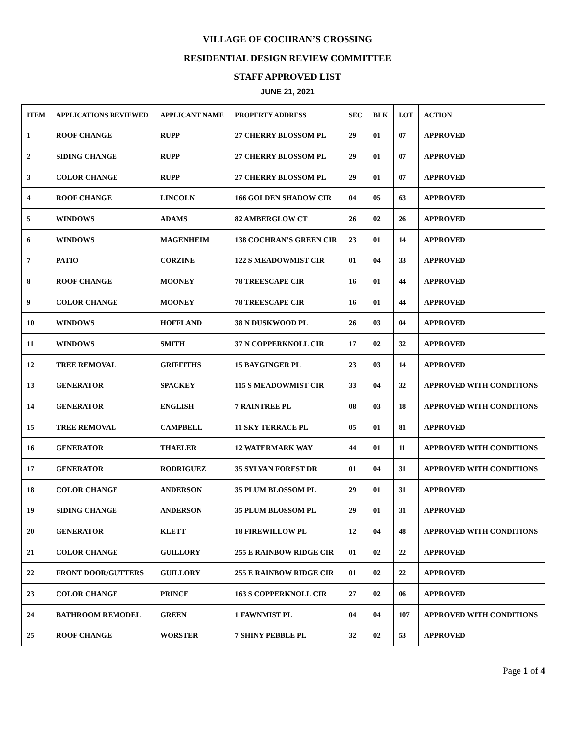VILLAGE OF COCHRAN’S CROSSING
RESIDENTIAL DESIGN REVIEW COMMITTEE
STAFF APPROVED LIST
JUNE 21, 2021
| ITEM | APPLICATIONS REVIEWED | APPLICANT NAME | PROPERTY ADDRESS | SEC | BLK | LOT | ACTION |
| --- | --- | --- | --- | --- | --- | --- | --- |
| 1 | ROOF CHANGE | RUPP | 27 CHERRY BLOSSOM PL | 29 | 01 | 07 | APPROVED |
| 2 | SIDING CHANGE | RUPP | 27 CHERRY BLOSSOM PL | 29 | 01 | 07 | APPROVED |
| 3 | COLOR CHANGE | RUPP | 27 CHERRY BLOSSOM PL | 29 | 01 | 07 | APPROVED |
| 4 | ROOF CHANGE | LINCOLN | 166 GOLDEN SHADOW CIR | 04 | 05 | 63 | APPROVED |
| 5 | WINDOWS | ADAMS | 82 AMBERGLOW CT | 26 | 02 | 26 | APPROVED |
| 6 | WINDOWS | MAGENHEIM | 138 COCHRAN’S GREEN CIR | 23 | 01 | 14 | APPROVED |
| 7 | PATIO | CORZINE | 122 S MEADOWMIST CIR | 01 | 04 | 33 | APPROVED |
| 8 | ROOF CHANGE | MOONEY | 78 TREESCAPE CIR | 16 | 01 | 44 | APPROVED |
| 9 | COLOR CHANGE | MOONEY | 78 TREESCAPE CIR | 16 | 01 | 44 | APPROVED |
| 10 | WINDOWS | HOFFLAND | 38 N DUSKWOOD PL | 26 | 03 | 04 | APPROVED |
| 11 | WINDOWS | SMITH | 37 N COPPERKNOLL CIR | 17 | 02 | 32 | APPROVED |
| 12 | TREE REMOVAL | GRIFFITHS | 15 BAYGINGER PL | 23 | 03 | 14 | APPROVED |
| 13 | GENERATOR | SPACKEY | 115 S MEADOWMIST CIR | 33 | 04 | 32 | APPROVED WITH CONDITIONS |
| 14 | GENERATOR | ENGLISH | 7 RAINTREE PL | 08 | 03 | 18 | APPROVED WITH CONDITIONS |
| 15 | TREE REMOVAL | CAMPBELL | 11 SKY TERRACE PL | 05 | 01 | 81 | APPROVED |
| 16 | GENERATOR | THAELER | 12 WATERMARK WAY | 44 | 01 | 11 | APPROVED WITH CONDITIONS |
| 17 | GENERATOR | RODRIGUEZ | 35 SYLVAN FOREST DR | 01 | 04 | 31 | APPROVED WITH CONDITIONS |
| 18 | COLOR CHANGE | ANDERSON | 35 PLUM BLOSSOM PL | 29 | 01 | 31 | APPROVED |
| 19 | SIDING CHANGE | ANDERSON | 35 PLUM BLOSSOM PL | 29 | 01 | 31 | APPROVED |
| 20 | GENERATOR | KLETT | 18 FIREWILLOW PL | 12 | 04 | 48 | APPROVED WITH CONDITIONS |
| 21 | COLOR CHANGE | GUILLORY | 255 E RAINBOW RIDGE CIR | 01 | 02 | 22 | APPROVED |
| 22 | FRONT DOOR/GUTTERS | GUILLORY | 255 E RAINBOW RIDGE CIR | 01 | 02 | 22 | APPROVED |
| 23 | COLOR CHANGE | PRINCE | 163 S COPPERKNOLL CIR | 27 | 02 | 06 | APPROVED |
| 24 | BATHROOM REMODEL | GREEN | 1 FAWNMIST PL | 04 | 04 | 107 | APPROVED WITH CONDITIONS |
| 25 | ROOF CHANGE | WORSTER | 7 SHINY PEBBLE PL | 32 | 02 | 53 | APPROVED |
Page 1 of 4